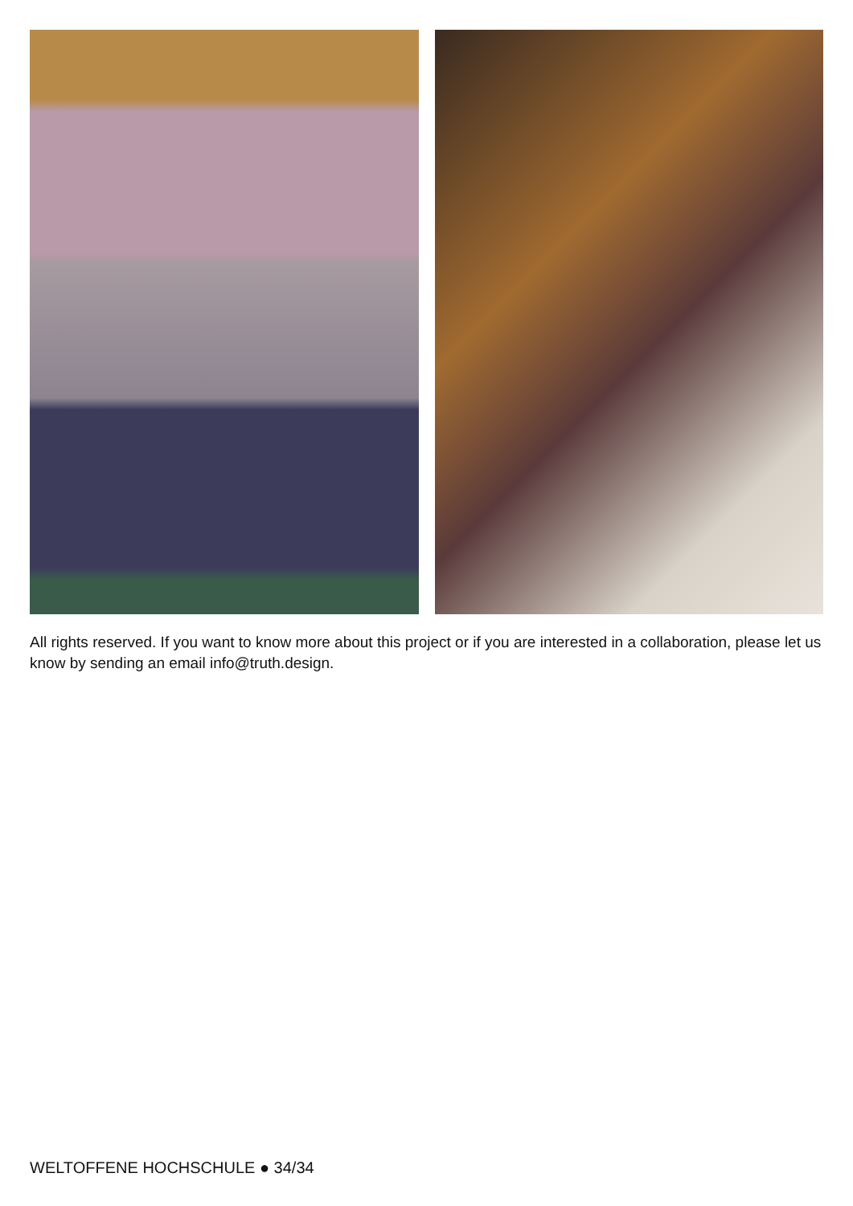All rights reserved. If you want to know more about this project or if you are interested in a collaboration, please let us know by sending an email info@truth.design.
WELTOFFENE HOCHSCHULE ● 34/34